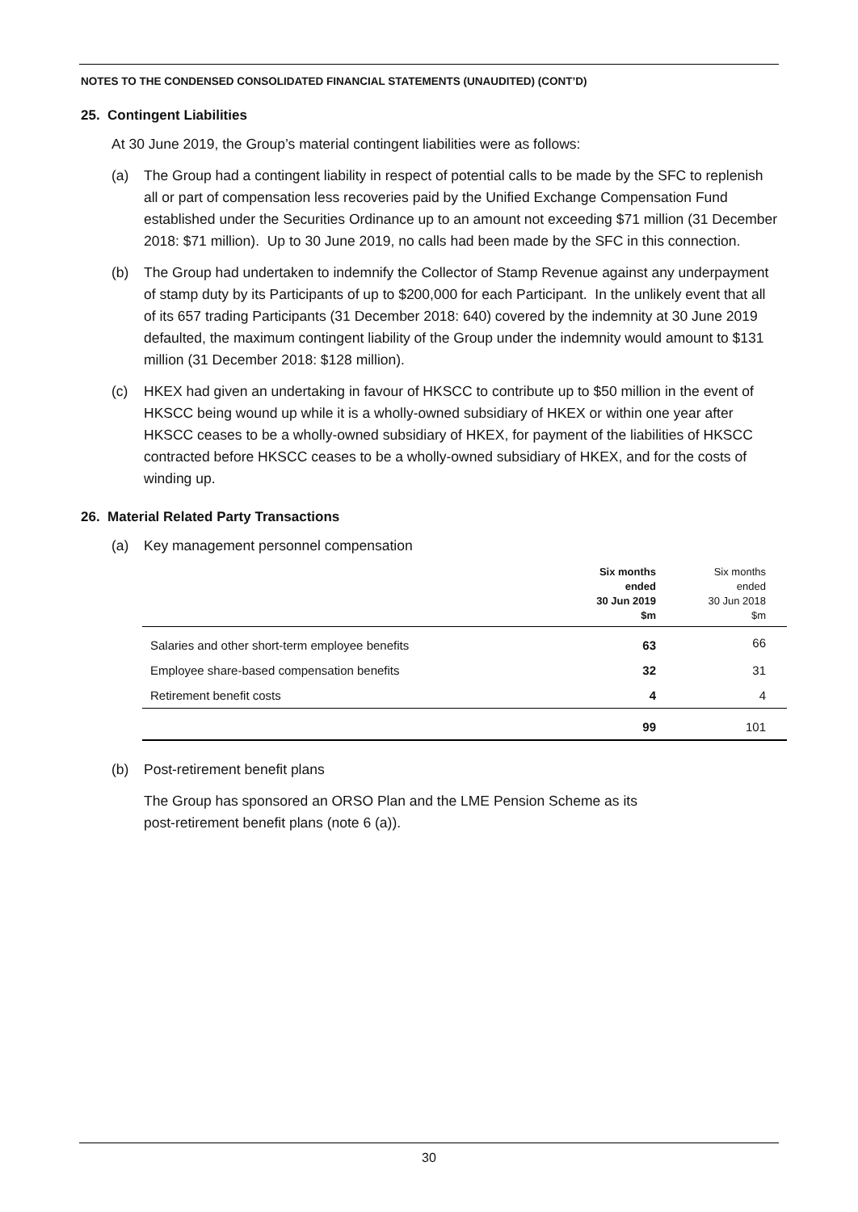NOTES TO THE CONDENSED CONSOLIDATED FINANCIAL STATEMENTS (UNAUDITED) (CONT’D)
25. Contingent Liabilities
At 30 June 2019, the Group’s material contingent liabilities were as follows:
(a) The Group had a contingent liability in respect of potential calls to be made by the SFC to replenish all or part of compensation less recoveries paid by the Unified Exchange Compensation Fund established under the Securities Ordinance up to an amount not exceeding $71 million (31 December 2018: $71 million). Up to 30 June 2019, no calls had been made by the SFC in this connection.
(b) The Group had undertaken to indemnify the Collector of Stamp Revenue against any underpayment of stamp duty by its Participants of up to $200,000 for each Participant. In the unlikely event that all of its 657 trading Participants (31 December 2018: 640) covered by the indemnity at 30 June 2019 defaulted, the maximum contingent liability of the Group under the indemnity would amount to $131 million (31 December 2018: $128 million).
(c) HKEX had given an undertaking in favour of HKSCC to contribute up to $50 million in the event of HKSCC being wound up while it is a wholly-owned subsidiary of HKEX or within one year after HKSCC ceases to be a wholly-owned subsidiary of HKEX, for payment of the liabilities of HKSCC contracted before HKSCC ceases to be a wholly-owned subsidiary of HKEX, and for the costs of winding up.
26. Material Related Party Transactions
(a) Key management personnel compensation
| | Six months ended 30 Jun 2019 $m | Six months ended 30 Jun 2018 $m |
| --- | --- | --- |
| Salaries and other short-term employee benefits | 63 | 66 |
| Employee share-based compensation benefits | 32 | 31 |
| Retirement benefit costs | 4 | 4 |
| | 99 | 101 |
(b) Post-retirement benefit plans
The Group has sponsored an ORSO Plan and the LME Pension Scheme as its
post-retirement benefit plans (note 6 (a)).
30